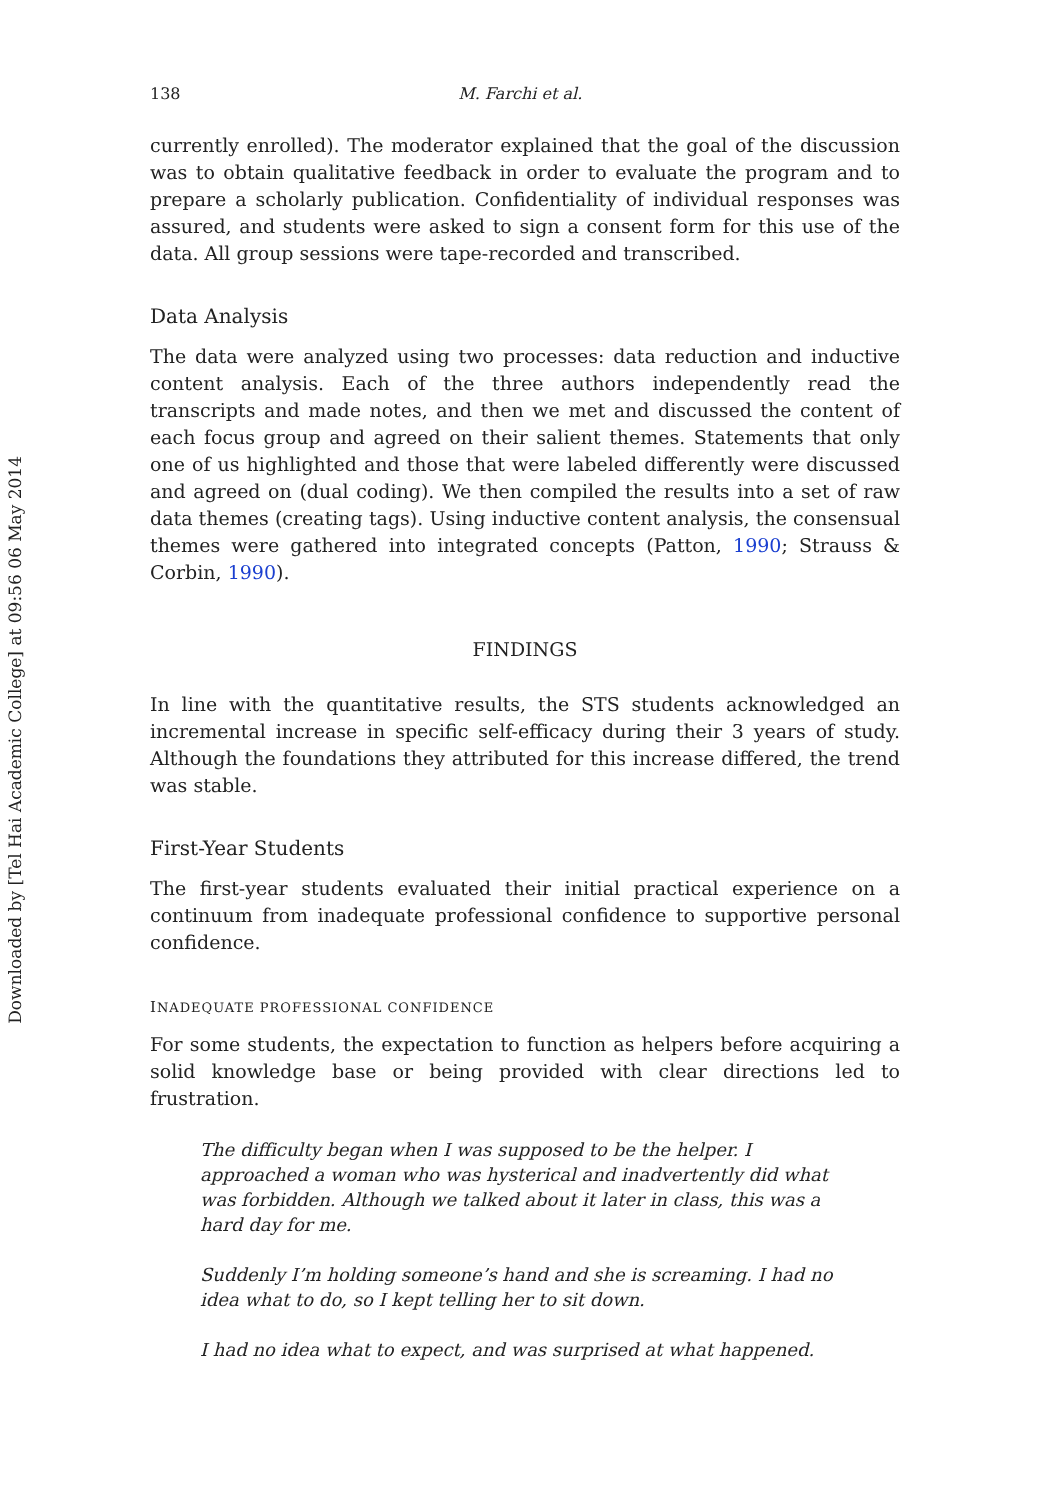Downloaded by [Tel Hai Academic College] at 09:56 06 May 2014
138 M. Farchi et al.
currently enrolled). The moderator explained that the goal of the discussion was to obtain qualitative feedback in order to evaluate the program and to prepare a scholarly publication. Confidentiality of individual responses was assured, and students were asked to sign a consent form for this use of the data. All group sessions were tape-recorded and transcribed.
Data Analysis
The data were analyzed using two processes: data reduction and inductive content analysis. Each of the three authors independently read the transcripts and made notes, and then we met and discussed the content of each focus group and agreed on their salient themes. Statements that only one of us highlighted and those that were labeled differently were discussed and agreed on (dual coding). We then compiled the results into a set of raw data themes (creating tags). Using inductive content analysis, the consensual themes were gathered into integrated concepts (Patton, 1990; Strauss & Corbin, 1990).
FINDINGS
In line with the quantitative results, the STS students acknowledged an incremental increase in specific self-efficacy during their 3 years of study. Although the foundations they attributed for this increase differed, the trend was stable.
First-Year Students
The first-year students evaluated their initial practical experience on a continuum from inadequate professional confidence to supportive personal confidence.
INADEQUATE PROFESSIONAL CONFIDENCE
For some students, the expectation to function as helpers before acquiring a solid knowledge base or being provided with clear directions led to frustration.
The difficulty began when I was supposed to be the helper. I approached a woman who was hysterical and inadvertently did what was forbidden. Although we talked about it later in class, this was a hard day for me.
Suddenly I’m holding someone’s hand and she is screaming. I had no idea what to do, so I kept telling her to sit down.
I had no idea what to expect, and was surprised at what happened.